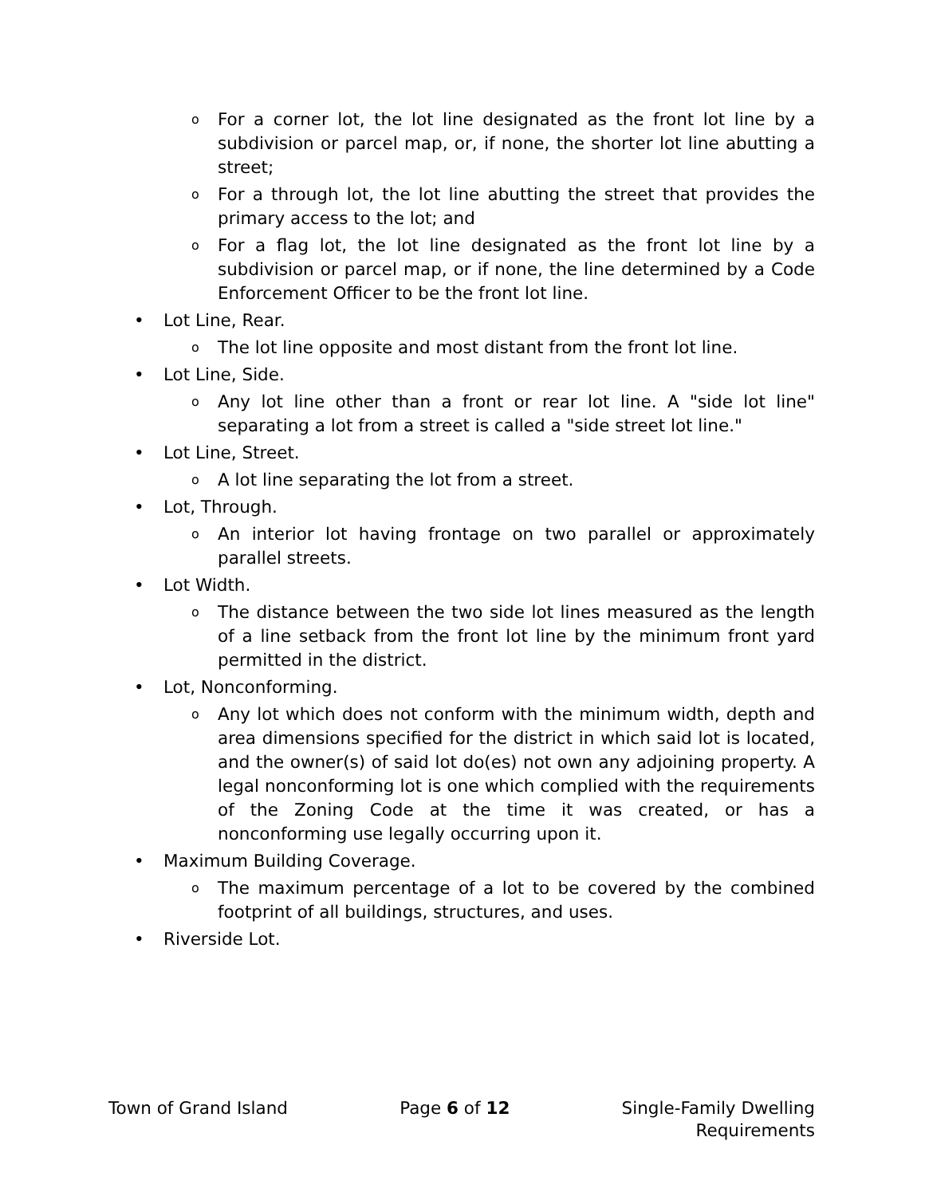o For a corner lot, the lot line designated as the front lot line by a subdivision or parcel map, or, if none, the shorter lot line abutting a street;
o For a through lot, the lot line abutting the street that provides the primary access to the lot; and
o For a flag lot, the lot line designated as the front lot line by a subdivision or parcel map, or if none, the line determined by a Code Enforcement Officer to be the front lot line.
• Lot Line, Rear.
o The lot line opposite and most distant from the front lot line.
• Lot Line, Side.
o Any lot line other than a front or rear lot line. A "side lot line" separating a lot from a street is called a "side street lot line."
• Lot Line, Street.
o A lot line separating the lot from a street.
• Lot, Through.
o An interior lot having frontage on two parallel or approximately parallel streets.
• Lot Width.
o The distance between the two side lot lines measured as the length of a line setback from the front lot line by the minimum front yard permitted in the district.
• Lot, Nonconforming.
o Any lot which does not conform with the minimum width, depth and area dimensions specified for the district in which said lot is located, and the owner(s) of said lot do(es) not own any adjoining property. A legal nonconforming lot is one which complied with the requirements of the Zoning Code at the time it was created, or has a nonconforming use legally occurring upon it.
• Maximum Building Coverage.
o The maximum percentage of a lot to be covered by the combined footprint of all buildings, structures, and uses.
• Riverside Lot.
Town of Grand Island Page 6 of 12 Single-Family Dwelling
Requirements